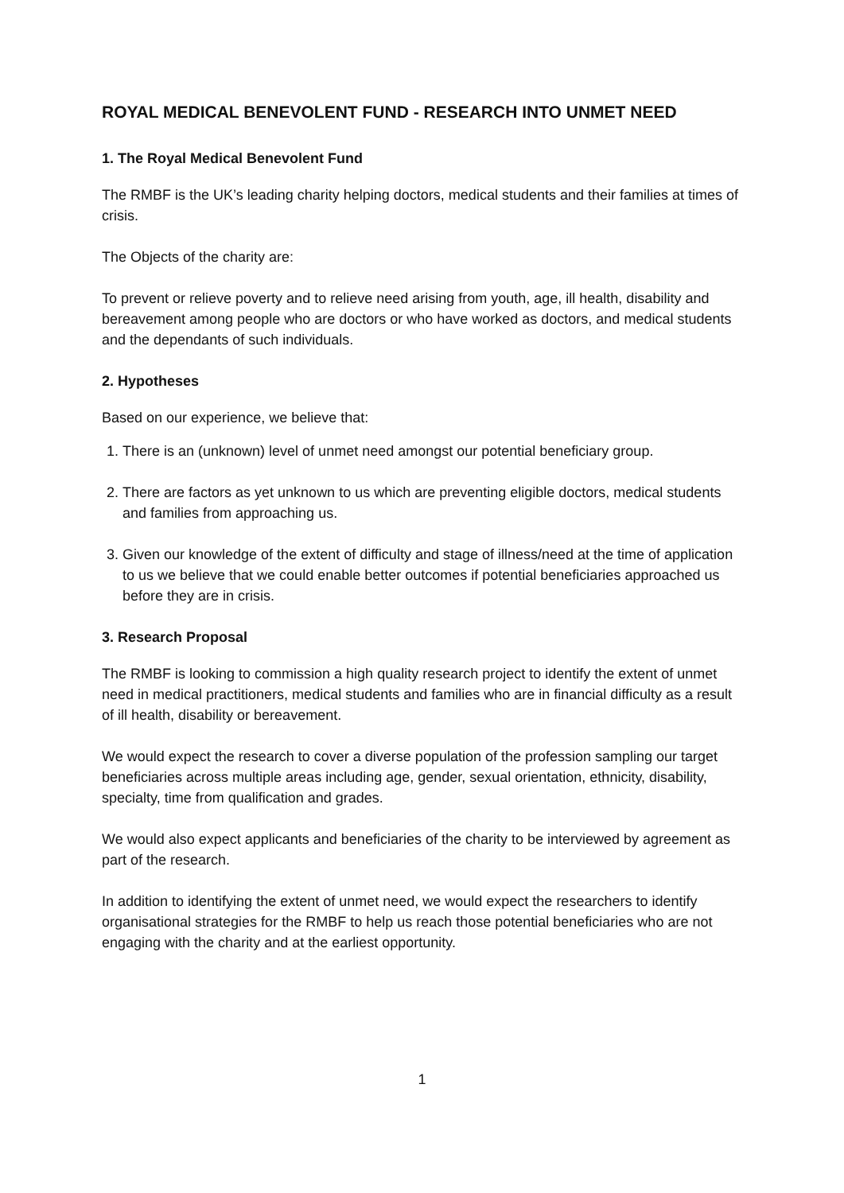ROYAL MEDICAL BENEVOLENT FUND - RESEARCH INTO UNMET NEED
1. The Royal Medical Benevolent Fund
The RMBF is the UK’s leading charity helping doctors, medical students and their families at times of crisis.
The Objects of the charity are:
To prevent or relieve poverty and to relieve need arising from youth, age, ill health, disability and bereavement among people who are doctors or who have worked as doctors, and medical students and the dependants of such individuals.
2. Hypotheses
Based on our experience, we believe that:
1. There is an (unknown) level of unmet need amongst our potential beneficiary group.
2. There are factors as yet unknown to us which are preventing eligible doctors, medical students and families from approaching us.
3. Given our knowledge of the extent of difficulty and stage of illness/need at the time of application to us we believe that we could enable better outcomes if potential beneficiaries approached us before they are in crisis.
3. Research Proposal
The RMBF is looking to commission a high quality research project to identify the extent of unmet need in medical practitioners, medical students and families who are in financial difficulty as a result of ill health, disability or bereavement.
We would expect the research to cover a diverse population of the profession sampling our target beneficiaries across multiple areas including age, gender, sexual orientation, ethnicity, disability, specialty, time from qualification and grades.
We would also expect applicants and beneficiaries of the charity to be interviewed by agreement as part of the research.
In addition to identifying the extent of unmet need, we would expect the researchers to identify organisational strategies for the RMBF to help us reach those potential beneficiaries who are not engaging with the charity and at the earliest opportunity.
1